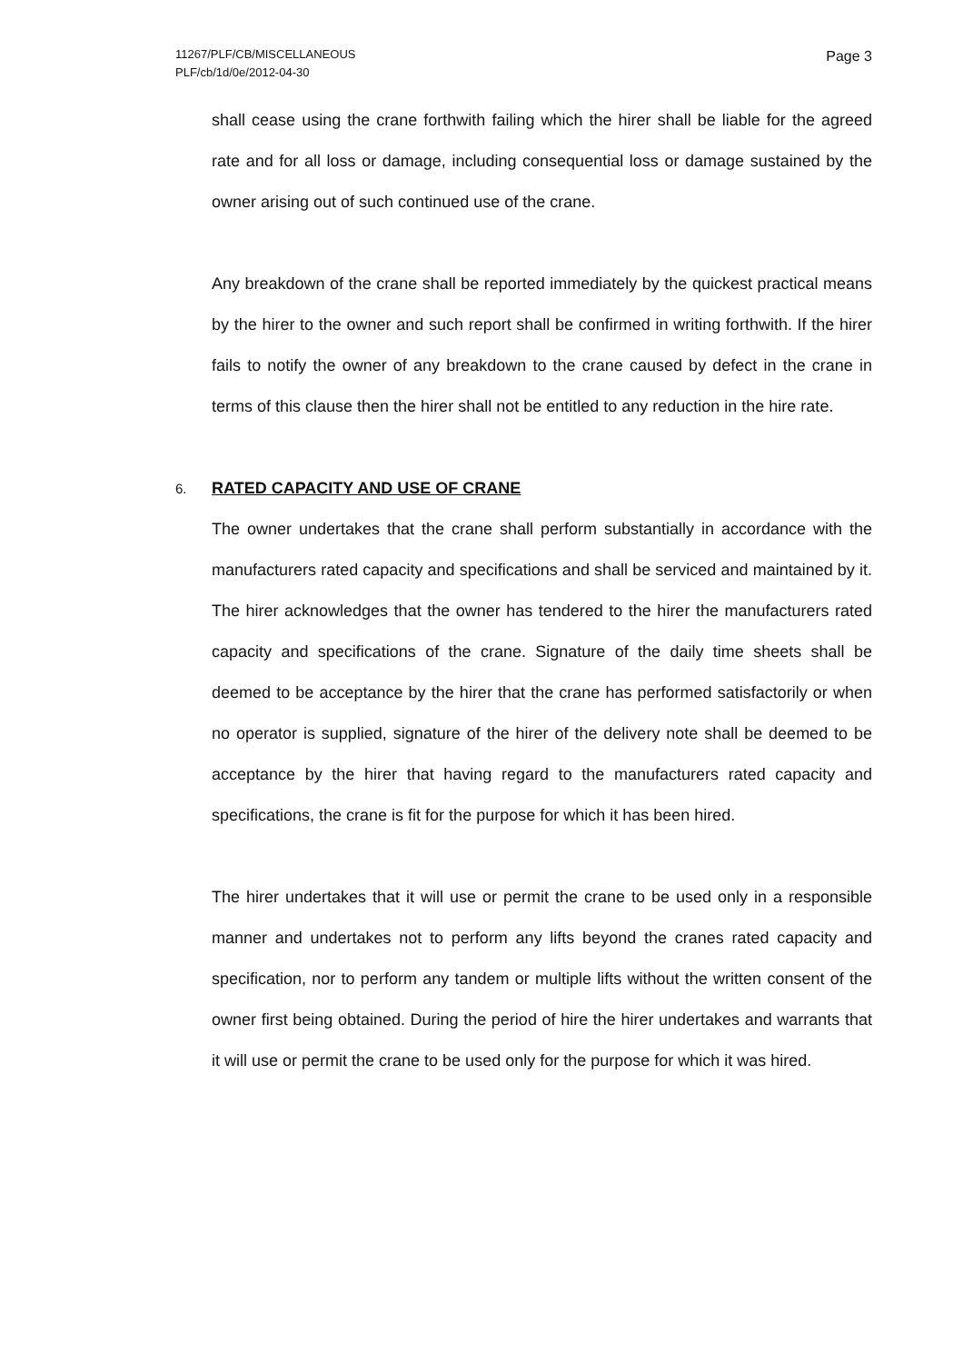11267/PLF/CB/MISCELLANEOUS
PLF/cb/1d/0e/2012-04-30
Page 3
shall cease using the crane forthwith failing which the hirer shall be liable for the agreed rate and for all loss or damage, including consequential loss or damage sustained by the owner arising out of such continued use of the crane.
Any breakdown of the crane shall be reported immediately by the quickest practical means by the hirer to the owner and such report shall be confirmed in writing forthwith. If the hirer fails to notify the owner of any breakdown to the crane caused by defect in the crane in terms of this clause then the hirer shall not be entitled to any reduction in the hire rate.
6. RATED CAPACITY AND USE OF CRANE
The owner undertakes that the crane shall perform substantially in accordance with the manufacturers rated capacity and specifications and shall be serviced and maintained by it. The hirer acknowledges that the owner has tendered to the hirer the manufacturers rated capacity and specifications of the crane. Signature of the daily time sheets shall be deemed to be acceptance by the hirer that the crane has performed satisfactorily or when no operator is supplied, signature of the hirer of the delivery note shall be deemed to be acceptance by the hirer that having regard to the manufacturers rated capacity and specifications, the crane is fit for the purpose for which it has been hired.
The hirer undertakes that it will use or permit the crane to be used only in a responsible manner and undertakes not to perform any lifts beyond the cranes rated capacity and specification, nor to perform any tandem or multiple lifts without the written consent of the owner first being obtained. During the period of hire the hirer undertakes and warrants that it will use or permit the crane to be used only for the purpose for which it was hired.